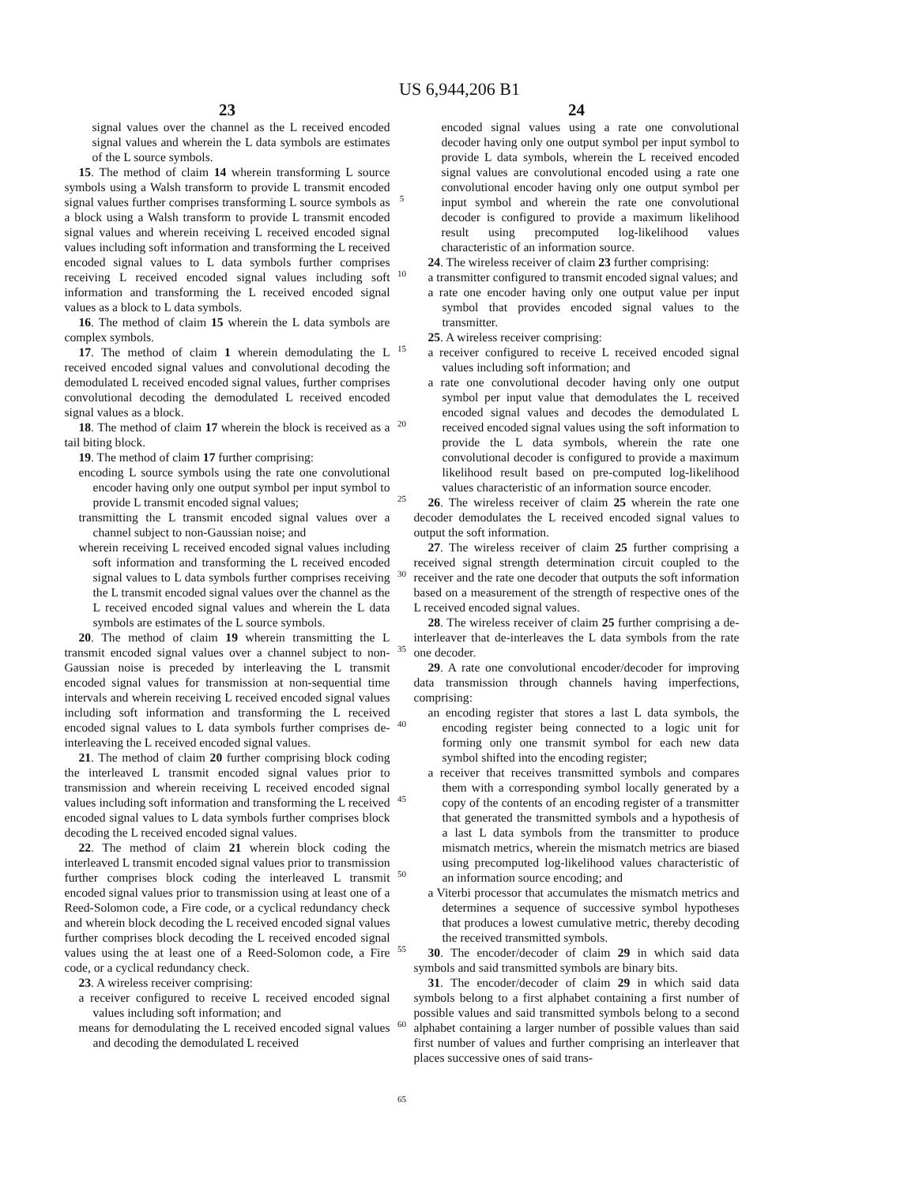US 6,944,206 B1
23
signal values over the channel as the L received encoded signal values and wherein the L data symbols are estimates of the L source symbols.
15. The method of claim 14 wherein transforming L source symbols using a Walsh transform to provide L transmit encoded signal values further comprises transforming L source symbols as a block using a Walsh transform to provide L transmit encoded signal values and wherein receiving L received encoded signal values including soft information and transforming the L received encoded signal values to L data symbols further comprises receiving L received encoded signal values including soft information and transforming the L received encoded signal values as a block to L data symbols.
16. The method of claim 15 wherein the L data symbols are complex symbols.
17. The method of claim 1 wherein demodulating the L received encoded signal values and convolutional decoding the demodulated L received encoded signal values, further comprises convolutional decoding the demodulated L received encoded signal values as a block.
18. The method of claim 17 wherein the block is received as a tail biting block.
19. The method of claim 17 further comprising:
encoding L source symbols using the rate one convolutional encoder having only one output symbol per input symbol to provide L transmit encoded signal values;
transmitting the L transmit encoded signal values over a channel subject to non-Gaussian noise; and
wherein receiving L received encoded signal values including soft information and transforming the L received encoded signal values to L data symbols further comprises receiving the L transmit encoded signal values over the channel as the L received encoded signal values and wherein the L data symbols are estimates of the L source symbols.
20. The method of claim 19 wherein transmitting the L transmit encoded signal values over a channel subject to non-Gaussian noise is preceded by interleaving the L transmit encoded signal values for transmission at non-sequential time intervals and wherein receiving L received encoded signal values including soft information and transforming the L received encoded signal values to L data symbols further comprises de-interleaving the L received encoded signal values.
21. The method of claim 20 further comprising block coding the interleaved L transmit encoded signal values prior to transmission and wherein receiving L received encoded signal values including soft information and transforming the L received encoded signal values to L data symbols further comprises block decoding the L received encoded signal values.
22. The method of claim 21 wherein block coding the interleaved L transmit encoded signal values prior to transmission further comprises block coding the interleaved L transmit encoded signal values prior to transmission using at least one of a Reed-Solomon code, a Fire code, or a cyclical redundancy check and wherein block decoding the L received encoded signal values further comprises block decoding the L received encoded signal values using the at least one of a Reed-Solomon code, a Fire code, or a cyclical redundancy check.
23. A wireless receiver comprising:
a receiver configured to receive L received encoded signal values including soft information; and
means for demodulating the L received encoded signal values and decoding the demodulated L received
5
10
15
20
25
30
35
40
45
50
55
60
65
24
encoded signal values using a rate one convolutional decoder having only one output symbol per input symbol to provide L data symbols, wherein the L received encoded signal values are convolutional encoded using a rate one convolutional encoder having only one output symbol per input symbol and wherein the rate one convolutional decoder is configured to provide a maximum likelihood result using precomputed log-likelihood values characteristic of an information source.
24. The wireless receiver of claim 23 further comprising:
a transmitter configured to transmit encoded signal values; and
a rate one encoder having only one output value per input symbol that provides encoded signal values to the transmitter.
25. A wireless receiver comprising:
a receiver configured to receive L received encoded signal values including soft information; and
a rate one convolutional decoder having only one output symbol per input value that demodulates the L received encoded signal values and decodes the demodulated L received encoded signal values using the soft information to provide the L data symbols, wherein the rate one convolutional decoder is configured to provide a maximum likelihood result based on pre-computed log-likelihood values characteristic of an information source encoder.
26. The wireless receiver of claim 25 wherein the rate one decoder demodulates the L received encoded signal values to output the soft information.
27. The wireless receiver of claim 25 further comprising a received signal strength determination circuit coupled to the receiver and the rate one decoder that outputs the soft information based on a measurement of the strength of respective ones of the L received encoded signal values.
28. The wireless receiver of claim 25 further comprising a de-interleaver that de-interleaves the L data symbols from the rate one decoder.
29. A rate one convolutional encoder/decoder for improving data transmission through channels having imperfections, comprising:
an encoding register that stores a last L data symbols, the encoding register being connected to a logic unit for forming only one transmit symbol for each new data symbol shifted into the encoding register;
a receiver that receives transmitted symbols and compares them with a corresponding symbol locally generated by a copy of the contents of an encoding register of a transmitter that generated the transmitted symbols and a hypothesis of a last L data symbols from the transmitter to produce mismatch metrics, wherein the mismatch metrics are biased using precomputed log-likelihood values characteristic of an information source encoding; and
a Viterbi processor that accumulates the mismatch metrics and determines a sequence of successive symbol hypotheses that produces a lowest cumulative metric, thereby decoding the received transmitted symbols.
30. The encoder/decoder of claim 29 in which said data symbols and said transmitted symbols are binary bits.
31. The encoder/decoder of claim 29 in which said data symbols belong to a first alphabet containing a first number of possible values and said transmitted symbols belong to a second alphabet containing a larger number of possible values than said first number of values and further comprising an interleaver that places successive ones of said trans-